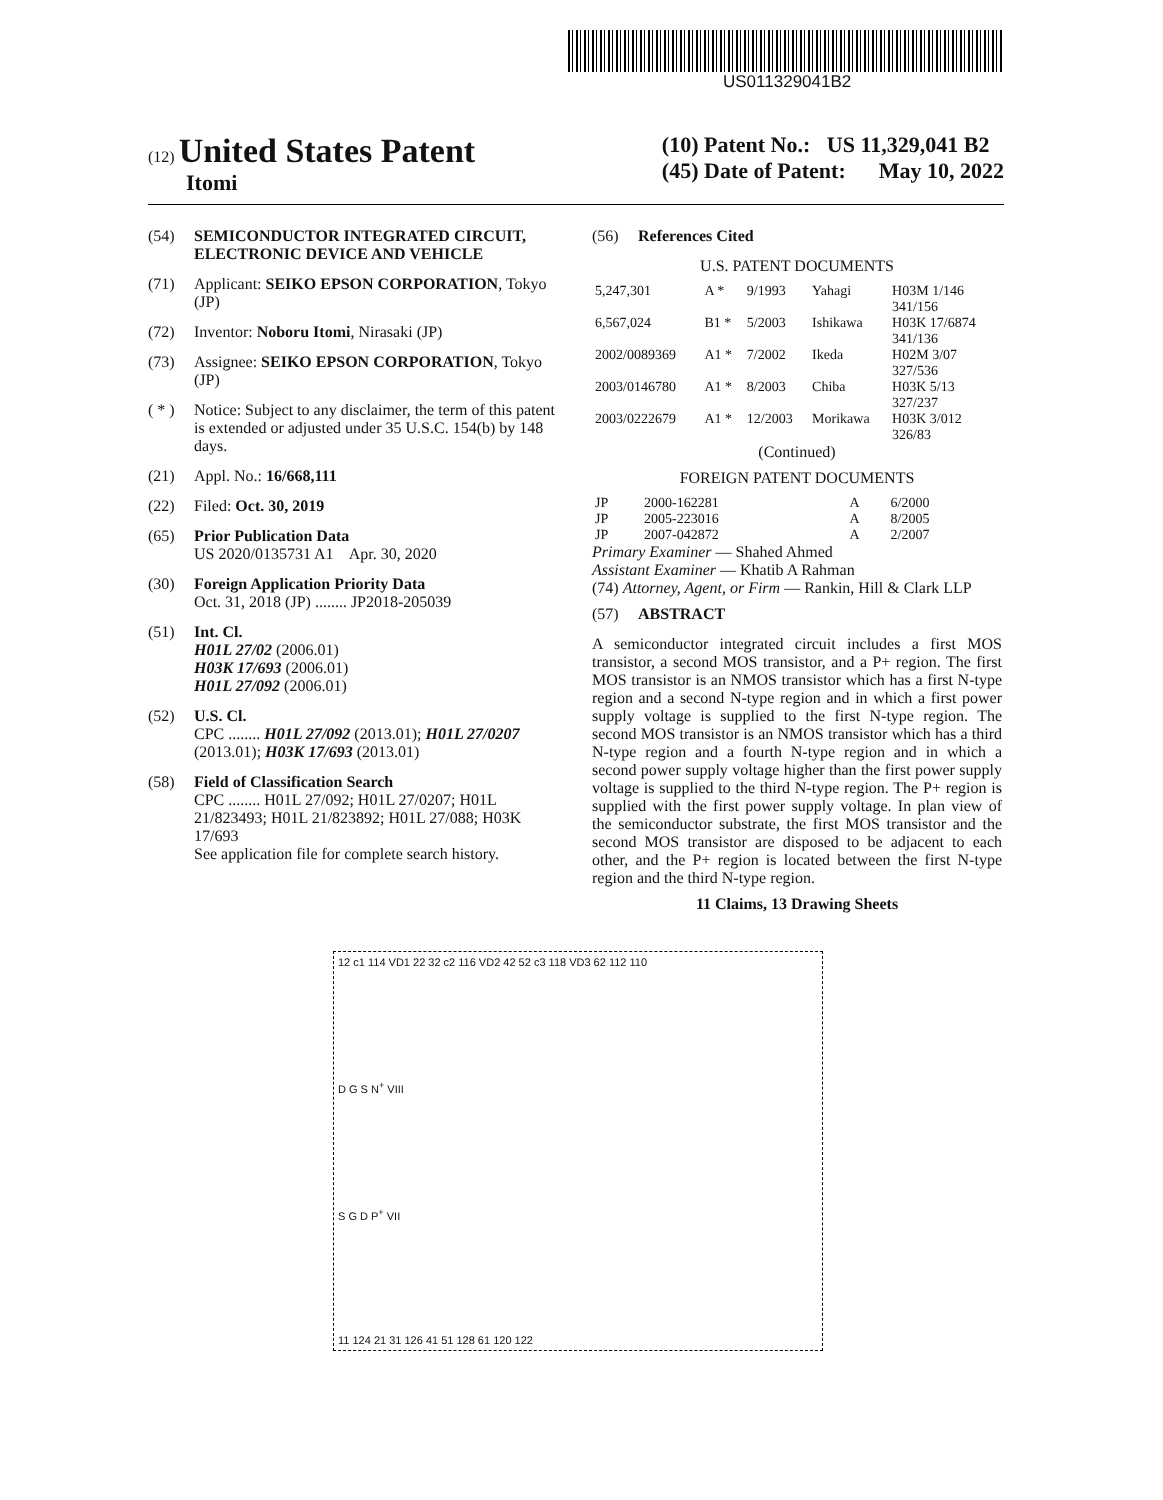US011329041B2
(12) United States Patent
Itomi
(10) Patent No.: US 11,329,041 B2
(45) Date of Patent: May 10, 2022
(54) SEMICONDUCTOR INTEGRATED CIRCUIT, ELECTRONIC DEVICE AND VEHICLE
(71) Applicant: SEIKO EPSON CORPORATION, Tokyo (JP)
(72) Inventor: Noboru Itomi, Nirasaki (JP)
(73) Assignee: SEIKO EPSON CORPORATION, Tokyo (JP)
( * ) Notice: Subject to any disclaimer, the term of this patent is extended or adjusted under 35 U.S.C. 154(b) by 148 days.
(21) Appl. No.: 16/668,111
(22) Filed: Oct. 30, 2019
(65) Prior Publication Data
US 2020/0135731 A1 Apr. 30, 2020
(30) Foreign Application Priority Data
Oct. 31, 2018 (JP) ........ JP2018-205039
(51) Int. Cl.
H01L 27/02 (2006.01)
H03K 17/693 (2006.01)
H01L 27/092 (2006.01)
(52) U.S. Cl.
CPC ........ H01L 27/092 (2013.01); H01L 27/0207 (2013.01); H03K 17/693 (2013.01)
(58) Field of Classification Search
CPC ........ H01L 27/092; H01L 27/0207; H01L 21/823493; H01L 21/823892; H01L 27/088; H03K 17/693
See application file for complete search history.
(56) References Cited
U.S. PATENT DOCUMENTS
| 5,247,301 | A * | 9/1993 | Yahagi | H03M 1/146 341/156 |
| 6,567,024 | B1 * | 5/2003 | Ishikawa | H03K 17/6874 341/136 |
| 2002/0089369 | A1 * | 7/2002 | Ikeda | H02M 3/07 327/536 |
| 2003/0146780 | A1 * | 8/2003 | Chiba | H03K 5/13 327/237 |
| 2003/0222679 | A1 * | 12/2003 | Morikawa | H03K 3/012 326/83 |
(Continued)
FOREIGN PATENT DOCUMENTS
| JP | 2000-162281 | A | 6/2000 |
| JP | 2005-223016 | A | 8/2005 |
| JP | 2007-042872 | A | 2/2007 |
Primary Examiner — Shahed Ahmed
Assistant Examiner — Khatib A Rahman
(74) Attorney, Agent, or Firm — Rankin, Hill & Clark LLP
(57) ABSTRACT
A semiconductor integrated circuit includes a first MOS transistor, a second MOS transistor, and a P+ region. The first MOS transistor is an NMOS transistor which has a first N-type region and a second N-type region and in which a first power supply voltage is supplied to the first N-type region. The second MOS transistor is an NMOS transistor which has a third N-type region and a fourth N-type region and in which a second power supply voltage higher than the first power supply voltage is supplied to the third N-type region. The P+ region is supplied with the first power supply voltage. In plan view of the semiconductor substrate, the first MOS transistor and the second MOS transistor are disposed to be adjacent to each other, and the P+ region is located between the first N-type region and the third N-type region.
11 Claims, 13 Drawing Sheets
12 c1 114 VD1 22 32 c2 116 VD2 42 52 c3 118 VD3 62 112 110
D G S N<sup>+</sup> VIII
S G D P<sup>+</sup> VII
11 124 21 31 126 41 51 128 61 120 122